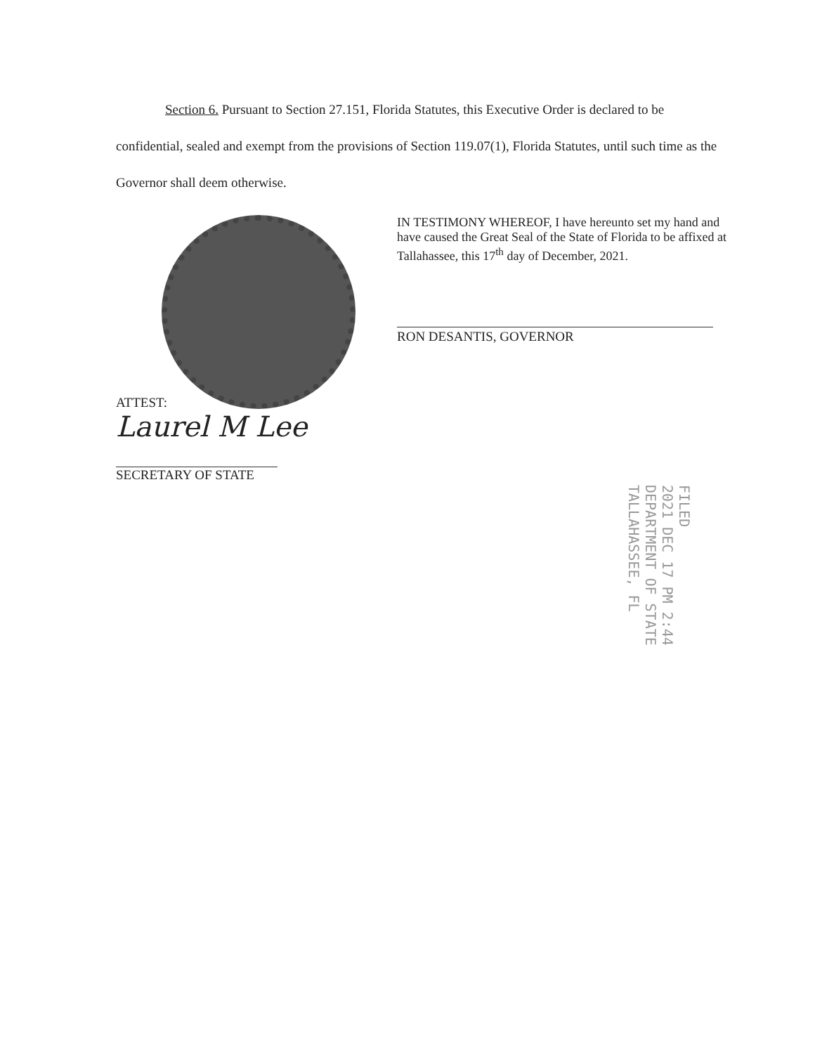Section 6. Pursuant to Section 27.151, Florida Statutes, this Executive Order is declared to be confidential, sealed and exempt from the provisions of Section 119.07(1), Florida Statutes, until such time as the Governor shall deem otherwise.
ATTEST:
Laurel M Lee
SECRETARY OF STATE
IN TESTIMONY WHEREOF, I have hereunto set my hand and have caused the Great Seal of the State of Florida to be affixed at Tallahassee, this 17<sup>th</sup> day of December, 2021.
RON DESANTIS, GOVERNOR
FILED
2021 DEC 17 PM 2:44
DEPARTMENT OF STATE
TALLAHASSEE, FL